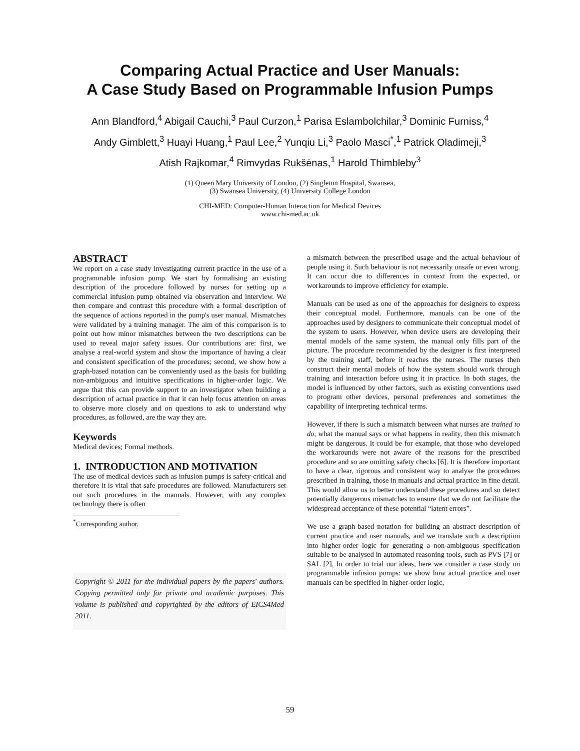Comparing Actual Practice and User Manuals:
A Case Study Based on Programmable Infusion Pumps
Ann Blandford,<sup>4</sup> Abigail Cauchi,<sup>3</sup> Paul Curzon,<sup>1</sup> Parisa Eslambolchilar,<sup>3</sup> Dominic Furniss,<sup>4</sup>
Andy Gimblett,<sup>3</sup> Huayi Huang,<sup>1</sup> Paul Lee,<sup>2</sup> Yunqiu Li,<sup>3</sup> Paolo Masci<sup>*</sup>,<sup>1</sup> Patrick Oladimeji,<sup>3</sup>
Atish Rajkomar,<sup>4</sup> Rimvydas Rukšėnas,<sup>1</sup> Harold Thimbleby<sup>3</sup>
(1) Queen Mary University of London, (2) Singleton Hospital, Swansea,
(3) Swansea University, (4) University College London
CHI-MED: Computer-Human Interaction for Medical Devices
www.chi-med.ac.uk
ABSTRACT
We report on a case study investigating current practice in the use of a programmable infusion pump. We start by formalising an existing description of the procedure followed by nurses for setting up a commercial infusion pump obtained via observation and interview. We then compare and contrast this procedure with a formal description of the sequence of actions reported in the pump's user manual. Mismatches were validated by a training manager. The aim of this comparison is to point out how minor mismatches between the two descriptions can be used to reveal major safety issues. Our contributions are: first, we analyse a real-world system and show the importance of having a clear and consistent specification of the procedures; second, we show how a graph-based notation can be conveniently used as the basis for building non-ambiguous and intuitive specifications in higher-order logic. We argue that this can provide support to an investigator when building a description of actual practice in that it can help focus attention on areas to observe more closely and on questions to ask to understand why procedures, as followed, are the way they are.
Keywords
Medical devices; Formal methods.
1. INTRODUCTION AND MOTIVATION
The use of medical devices such as infusion pumps is safety-critical and therefore it is vital that safe procedures are followed. Manufacturers set out such procedures in the manuals. However, with any complex technology there is often
<sup>*</sup> Corresponding author.
Copyright © 2011 for the individual papers by the papers' authors. Copying permitted only for private and academic purposes. This volume is published and copyrighted by the editors of EICS4Med 2011.
a mismatch between the prescribed usage and the actual behaviour of people using it. Such behaviour is not necessarily unsafe or even wrong. It can occur due to differences in context from the expected, or workarounds to improve efficiency for example.
Manuals can be used as one of the approaches for designers to express their conceptual model. Furthermore, manuals can be one of the approaches used by designers to communicate their conceptual model of the system to users. However, when device users are developing their mental models of the same system, the manual only fills part of the picture. The procedure recommended by the designer is first interpreted by the training staff, before it reaches the nurses. The nurses then construct their mental models of how the system should work through training and interaction before using it in practice. In both stages, the model is influenced by other factors, such as existing conventions used to program other devices, personal preferences and sometimes the capability of interpreting technical terms.
However, if there is such a mismatch between what nurses are trained to do, what the manual says or what happens in reality, then this mismatch might be dangerous. It could be for example, that those who developed the workarounds were not aware of the reasons for the prescribed procedure and so are omitting safety checks [6]. It is therefore important to have a clear, rigorous and consistent way to analyse the procedures prescribed in training, those in manuals and actual practice in fine detail. This would allow us to better understand these procedures and so detect potentially dangerous mismatches to ensure that we do not facilitate the widespread acceptance of these potential “latent errors”.
We use a graph-based notation for building an abstract description of current practice and user manuals, and we translate such a description into higher-order logic for generating a non-ambiguous specification suitable to be analysed in automated reasoning tools, such as PVS [7] or SAL [2]. In order to trial our ideas, here we consider a case study on programmable infusion pumps: we show how actual practice and user manuals can be specified in higher-order logic,
59